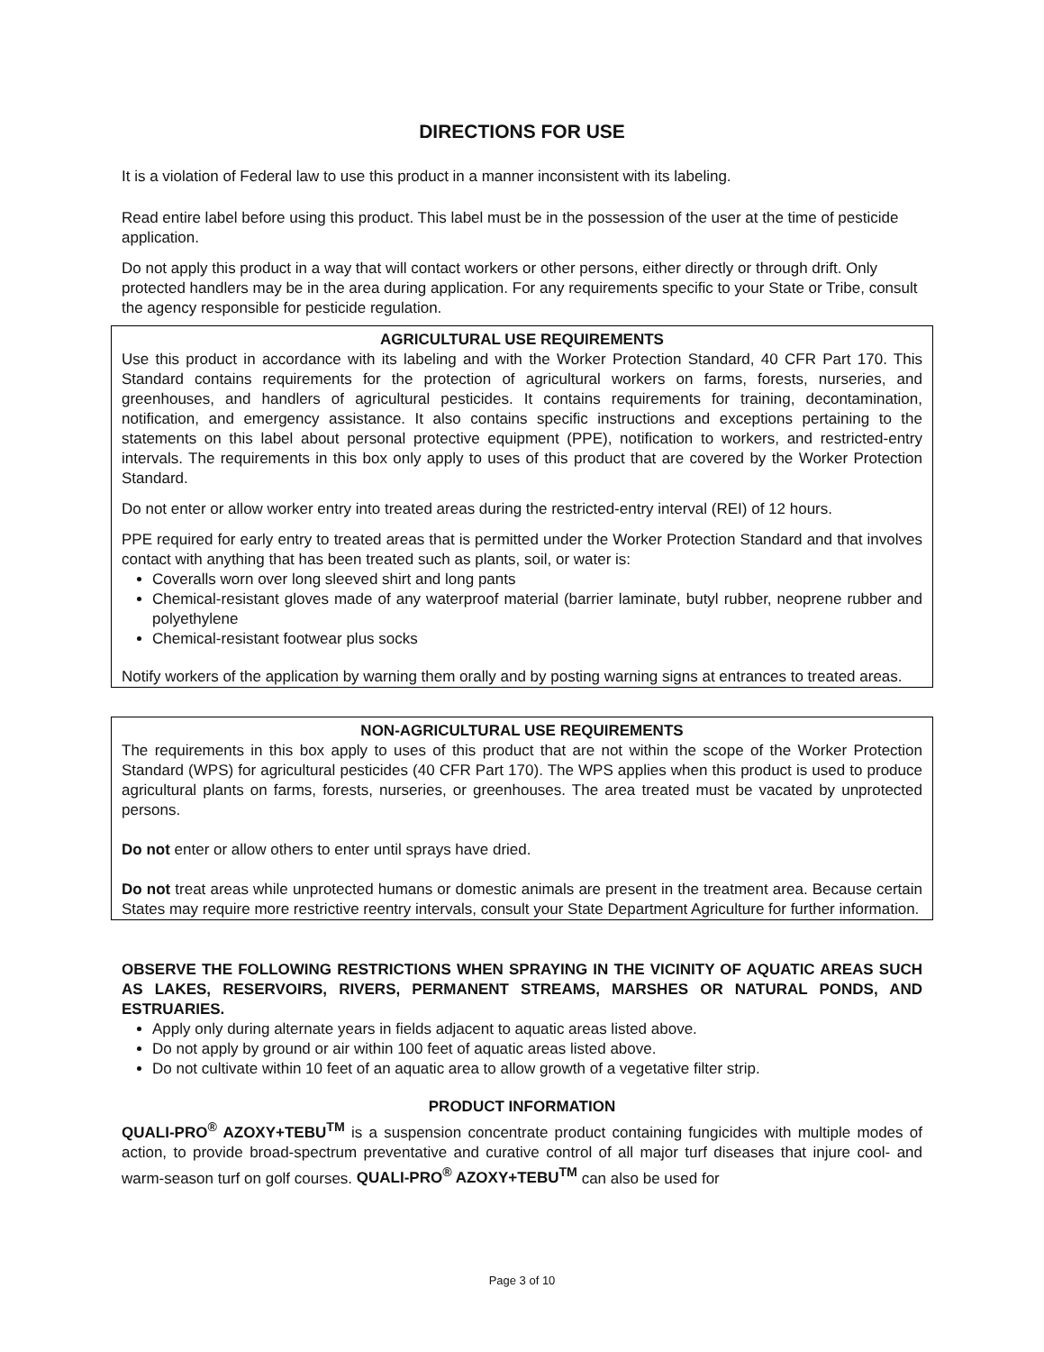DIRECTIONS FOR USE
It is a violation of Federal law to use this product in a manner inconsistent with its labeling.
Read entire label before using this product. This label must be in the possession of the user at the time of pesticide application.
Do not apply this product in a way that will contact workers or other persons, either directly or through drift. Only protected handlers may be in the area during application. For any requirements specific to your State or Tribe, consult the agency responsible for pesticide regulation.
AGRICULTURAL USE REQUIREMENTS
Use this product in accordance with its labeling and with the Worker Protection Standard, 40 CFR Part 170. This Standard contains requirements for the protection of agricultural workers on farms, forests, nurseries, and greenhouses, and handlers of agricultural pesticides. It contains requirements for training, decontamination, notification, and emergency assistance. It also contains specific instructions and exceptions pertaining to the statements on this label about personal protective equipment (PPE), notification to workers, and restricted-entry intervals. The requirements in this box only apply to uses of this product that are covered by the Worker Protection Standard.
Do not enter or allow worker entry into treated areas during the restricted-entry interval (REI) of 12 hours.
PPE required for early entry to treated areas that is permitted under the Worker Protection Standard and that involves contact with anything that has been treated such as plants, soil, or water is:
Coveralls worn over long sleeved shirt and long pants
Chemical-resistant gloves made of any waterproof material (barrier laminate, butyl rubber, neoprene rubber and polyethylene
Chemical-resistant footwear plus socks
Notify workers of the application by warning them orally and by posting warning signs at entrances to treated areas.
NON-AGRICULTURAL USE REQUIREMENTS
The requirements in this box apply to uses of this product that are not within the scope of the Worker Protection Standard (WPS) for agricultural pesticides (40 CFR Part 170). The WPS applies when this product is used to produce agricultural plants on farms, forests, nurseries, or greenhouses. The area treated must be vacated by unprotected persons.
Do not enter or allow others to enter until sprays have dried.
Do not treat areas while unprotected humans or domestic animals are present in the treatment area. Because certain States may require more restrictive reentry intervals, consult your State Department Agriculture for further information.
OBSERVE THE FOLLOWING RESTRICTIONS WHEN SPRAYING IN THE VICINITY OF AQUATIC AREAS SUCH AS LAKES, RESERVOIRS, RIVERS, PERMANENT STREAMS, MARSHES OR NATURAL PONDS, AND ESTRUARIES.
Apply only during alternate years in fields adjacent to aquatic areas listed above.
Do not apply by ground or air within 100 feet of aquatic areas listed above.
Do not cultivate within 10 feet of an aquatic area to allow growth of a vegetative filter strip.
PRODUCT INFORMATION
QUALI-PRO<sup>®</sup> AZOXY+TEBU<sup>TM</sup> is a suspension concentrate product containing fungicides with multiple modes of action, to provide broad-spectrum preventative and curative control of all major turf diseases that injure cool- and warm-season turf on golf courses. QUALI-PRO<sup>®</sup> AZOXY+TEBU<sup>TM</sup> can also be used for
Page 3 of 10